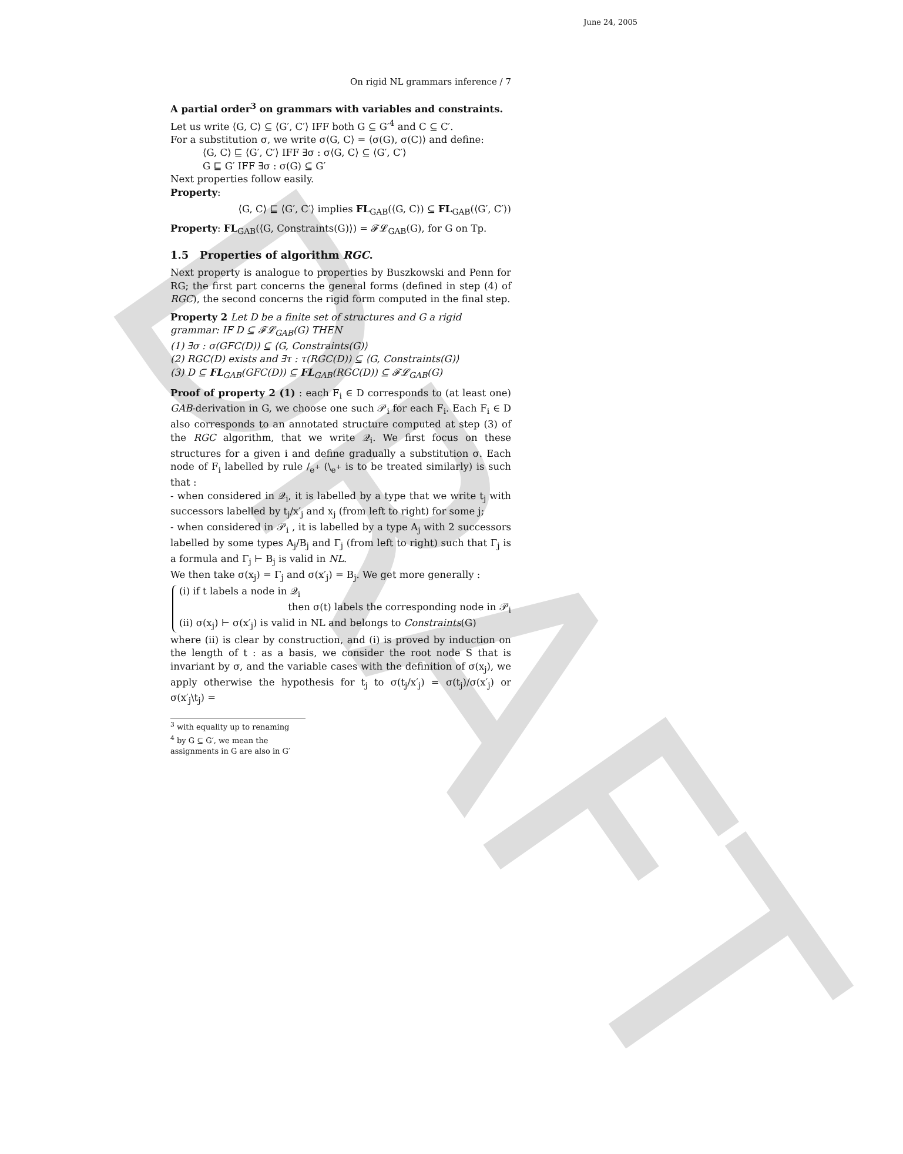June 24, 2005
DRAFT
On rigid NL grammars inference / 7
A partial order<sup>3</sup> on grammars with variables and constraints.
Let us write ⟨G, C⟩ ⊆ ⟨G′, C′⟩ IFF both G ⊆ G′<sup>4</sup> and C ⊆ C′.
For a substitution σ, we write σ⟨G, C⟩ = ⟨σ(G), σ(C)⟩ and define:
⟨G, C⟩ ⊑ ⟨G′, C′⟩ IFF ∃σ : σ⟨G, C⟩ ⊆ ⟨G′, C′⟩
G ⊑ G′ IFF ∃σ : σ(G) ⊆ G′
Next properties follow easily.
Property:
⟨G, C⟩ ⊑ ⟨G′, C′⟩ implies FL<sub>GAB</sub>(⟨G, C⟩) ⊆ FL<sub>GAB</sub>(⟨G′, C′⟩)
Property: FL<sub>GAB</sub>(⟨G, Constraints(G)⟩) = 𝓕𝓛<sub>GAB</sub>(G), for G on Tp.
1.5 Properties of algorithm RGC.
Next property is analogue to properties by Buszkowski and Penn for RG; the first part concerns the general forms (defined in step (4) of RGC), the second concerns the rigid form computed in the final step.
Property 2 Let D be a finite set of structures and G a rigid grammar: IF D ⊆ 𝓕𝓛<sub>GAB</sub>(G) THEN
(1) ∃σ : σ(GFC(D)) ⊆ ⟨G, Constraints(G)⟩
(2) RGC(D) exists and ∃τ : τ(RGC(D)) ⊆ ⟨G, Constraints(G)⟩
(3) D ⊆ FL<sub>GAB</sub>(GFC(D)) ⊆ FL<sub>GAB</sub>(RGC(D)) ⊆ 𝓕𝓛<sub>GAB</sub>(G)
Proof of property 2 (1) : each F<sub>i</sub> ∈ D corresponds to (at least one) GAB-derivation in G, we choose one such 𝒫<sub>i</sub> for each F<sub>i</sub>. Each F<sub>i</sub> ∈ D also corresponds to an annotated structure computed at step (3) of the RGC algorithm, that we write 𝒬<sub>i</sub>. We first focus on these structures for a given i and define gradually a substitution σ. Each node of F<sub>i</sub> labelled by rule /<sub>e<sup>+</sup></sub> (\<sub>e<sup>+</sup></sub> is to be treated similarly) is such that :
- when considered in 𝒬<sub>i</sub>, it is labelled by a type that we write t<sub>j</sub> with successors labelled by t<sub>j</sub>/x′<sub>j</sub> and x<sub>j</sub> (from left to right) for some j;
- when considered in 𝒫<sub>i</sub> , it is labelled by a type A<sub>j</sub> with 2 successors labelled by some types A<sub>j</sub>/B<sub>j</sub> and Γ<sub>j</sub> (from left to right) such that Γ<sub>j</sub> is a formula and Γ<sub>j</sub> ⊢ B<sub>j</sub> is valid in NL.
We then take σ(x<sub>j</sub>) = Γ<sub>j</sub> and σ(x′<sub>j</sub>) = B<sub>j</sub>. We get more generally :
(i) if t labels a node in 𝒬<sub>i</sub>
then σ(t) labels the corresponding node in 𝒫<sub>i</sub>
(ii) σ(x<sub>j</sub>) ⊢ σ(x′<sub>j</sub>) is valid in NL and belongs to Constraints(G)
where (ii) is clear by construction, and (i) is proved by induction on the length of t : as a basis, we consider the root node S that is invariant by σ, and the variable cases with the definition of σ(x<sub>j</sub>), we apply otherwise the hypothesis for t<sub>j</sub> to σ(t<sub>j</sub>/x′<sub>j</sub>) = σ(t<sub>j</sub>)/σ(x′<sub>j</sub>) or σ(x′<sub>j</sub>\t<sub>j</sub>) =
<sup>3</sup> with equality up to renaming
<sup>4</sup> by G ⊆ G′, we mean the assignments in G are also in G′